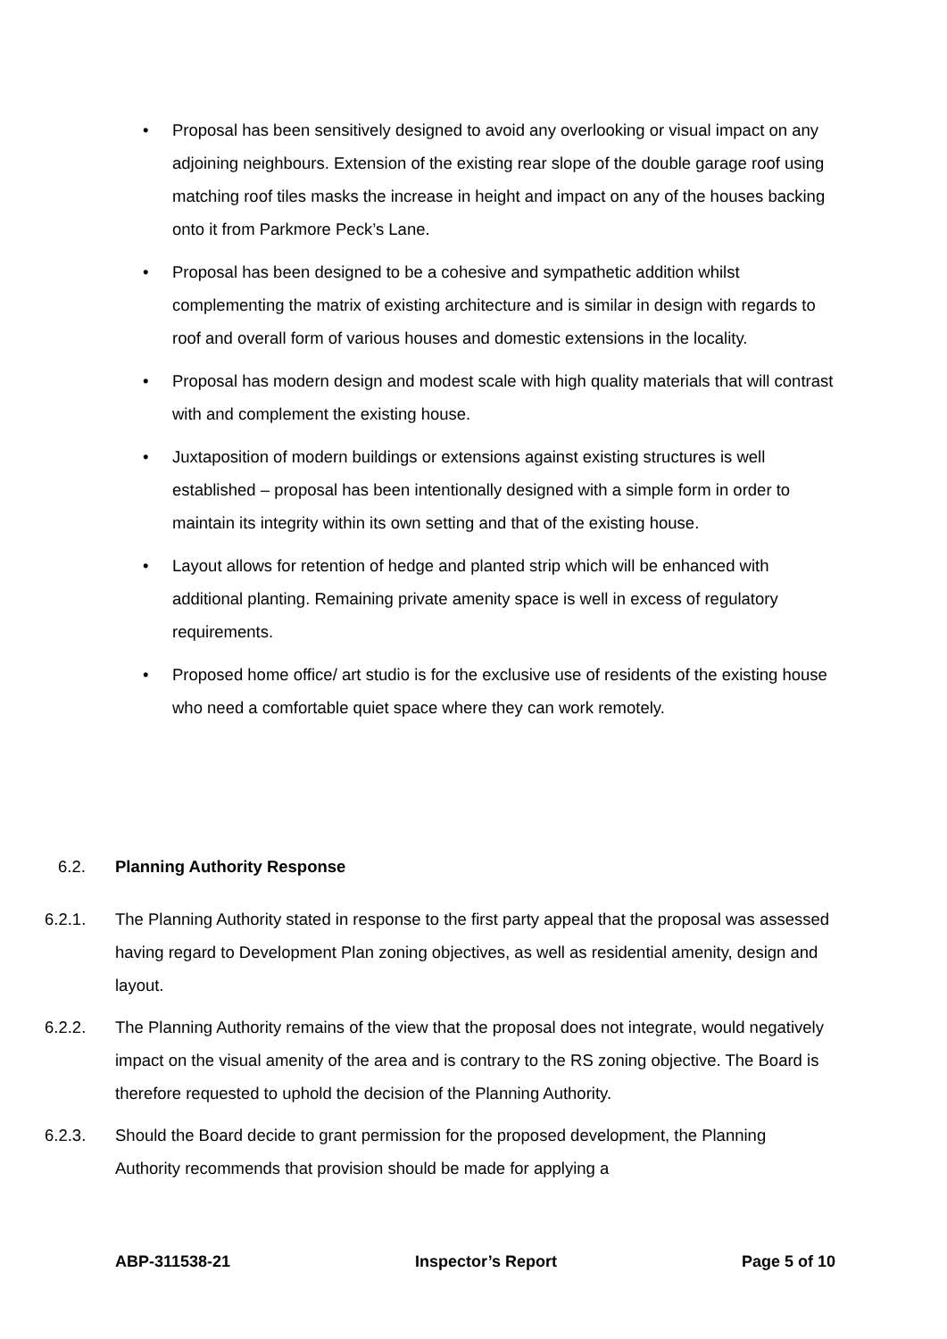• Proposal has been sensitively designed to avoid any overlooking or visual impact on any adjoining neighbours. Extension of the existing rear slope of the double garage roof using matching roof tiles masks the increase in height and impact on any of the houses backing onto it from Parkmore Peck’s Lane.
• Proposal has been designed to be a cohesive and sympathetic addition whilst complementing the matrix of existing architecture and is similar in design with regards to roof and overall form of various houses and domestic extensions in the locality.
• Proposal has modern design and modest scale with high quality materials that will contrast with and complement the existing house.
• Juxtaposition of modern buildings or extensions against existing structures is well established – proposal has been intentionally designed with a simple form in order to maintain its integrity within its own setting and that of the existing house.
• Layout allows for retention of hedge and planted strip which will be enhanced with additional planting. Remaining private amenity space is well in excess of regulatory requirements.
• Proposed home office/ art studio is for the exclusive use of residents of the existing house who need a comfortable quiet space where they can work remotely.
6.2. Planning Authority Response
6.2.1. The Planning Authority stated in response to the first party appeal that the proposal was assessed having regard to Development Plan zoning objectives, as well as residential amenity, design and layout.
6.2.2. The Planning Authority remains of the view that the proposal does not integrate, would negatively impact on the visual amenity of the area and is contrary to the RS zoning objective. The Board is therefore requested to uphold the decision of the Planning Authority.
6.2.3. Should the Board decide to grant permission for the proposed development, the Planning Authority recommends that provision should be made for applying a
ABP-311538-21 Inspector’s Report Page 5 of 10